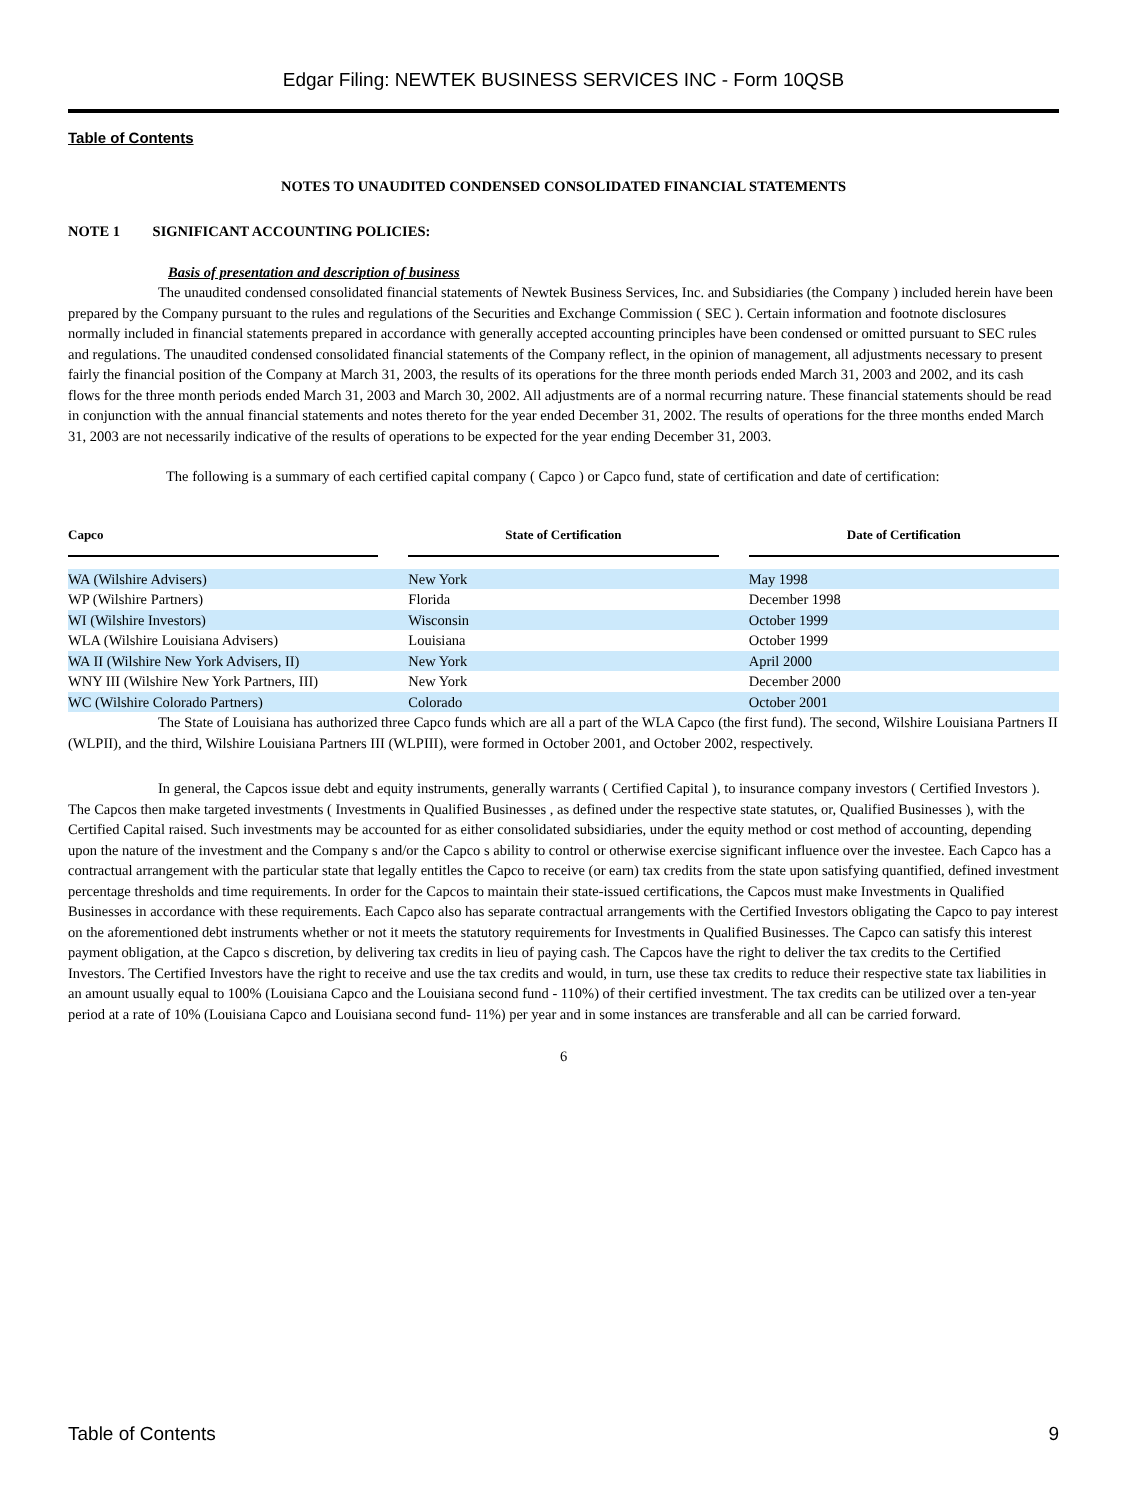Edgar Filing: NEWTEK BUSINESS SERVICES INC - Form 10QSB
Table of Contents
NOTES TO UNAUDITED CONDENSED CONSOLIDATED FINANCIAL STATEMENTS
NOTE 1 SIGNIFICANT ACCOUNTING POLICIES:
Basis of presentation and description of business
The unaudited condensed consolidated financial statements of Newtek Business Services, Inc. and Subsidiaries (the Company ) included herein have been prepared by the Company pursuant to the rules and regulations of the Securities and Exchange Commission ( SEC ). Certain information and footnote disclosures normally included in financial statements prepared in accordance with generally accepted accounting principles have been condensed or omitted pursuant to SEC rules and regulations. The unaudited condensed consolidated financial statements of the Company reflect, in the opinion of management, all adjustments necessary to present fairly the financial position of the Company at March 31, 2003, the results of its operations for the three month periods ended March 31, 2003 and 2002, and its cash flows for the three month periods ended March 31, 2003 and March 30, 2002. All adjustments are of a normal recurring nature. These financial statements should be read in conjunction with the annual financial statements and notes thereto for the year ended December 31, 2002. The results of operations for the three months ended March 31, 2003 are not necessarily indicative of the results of operations to be expected for the year ending December 31, 2003.
The following is a summary of each certified capital company ( Capco ) or Capco fund, state of certification and date of certification:
| Capco | | State of Certification | | Date of Certification |
| --- | --- | --- | --- | --- |
| WA (Wilshire Advisers) | | New York | | May 1998 |
| WP (Wilshire Partners) | | Florida | | December 1998 |
| WI (Wilshire Investors) | | Wisconsin | | October 1999 |
| WLA (Wilshire Louisiana Advisers) | | Louisiana | | October 1999 |
| WA II (Wilshire New York Advisers, II) | | New York | | April 2000 |
| WNY III (Wilshire New York Partners, III) | | New York | | December 2000 |
| WC (Wilshire Colorado Partners) | | Colorado | | October 2001 |
The State of Louisiana has authorized three Capco funds which are all a part of the WLA Capco (the first fund). The second, Wilshire Louisiana Partners II (WLPII), and the third, Wilshire Louisiana Partners III (WLPIII), were formed in October 2001, and October 2002, respectively.
In general, the Capcos issue debt and equity instruments, generally warrants ( Certified Capital ), to insurance company investors ( Certified Investors ). The Capcos then make targeted investments ( Investments in Qualified Businesses , as defined under the respective state statutes, or, Qualified Businesses ), with the Certified Capital raised. Such investments may be accounted for as either consolidated subsidiaries, under the equity method or cost method of accounting, depending upon the nature of the investment and the Company s and/or the Capco s ability to control or otherwise exercise significant influence over the investee. Each Capco has a contractual arrangement with the particular state that legally entitles the Capco to receive (or earn) tax credits from the state upon satisfying quantified, defined investment percentage thresholds and time requirements. In order for the Capcos to maintain their state-issued certifications, the Capcos must make Investments in Qualified Businesses in accordance with these requirements. Each Capco also has separate contractual arrangements with the Certified Investors obligating the Capco to pay interest on the aforementioned debt instruments whether or not it meets the statutory requirements for Investments in Qualified Businesses. The Capco can satisfy this interest payment obligation, at the Capco s discretion, by delivering tax credits in lieu of paying cash. The Capcos have the right to deliver the tax credits to the Certified Investors. The Certified Investors have the right to receive and use the tax credits and would, in turn, use these tax credits to reduce their respective state tax liabilities in an amount usually equal to 100% (Louisiana Capco and the Louisiana second fund - 110%) of their certified investment. The tax credits can be utilized over a ten-year period at a rate of 10% (Louisiana Capco and Louisiana second fund- 11%) per year and in some instances are transferable and all can be carried forward.
6
Table of Contents 9